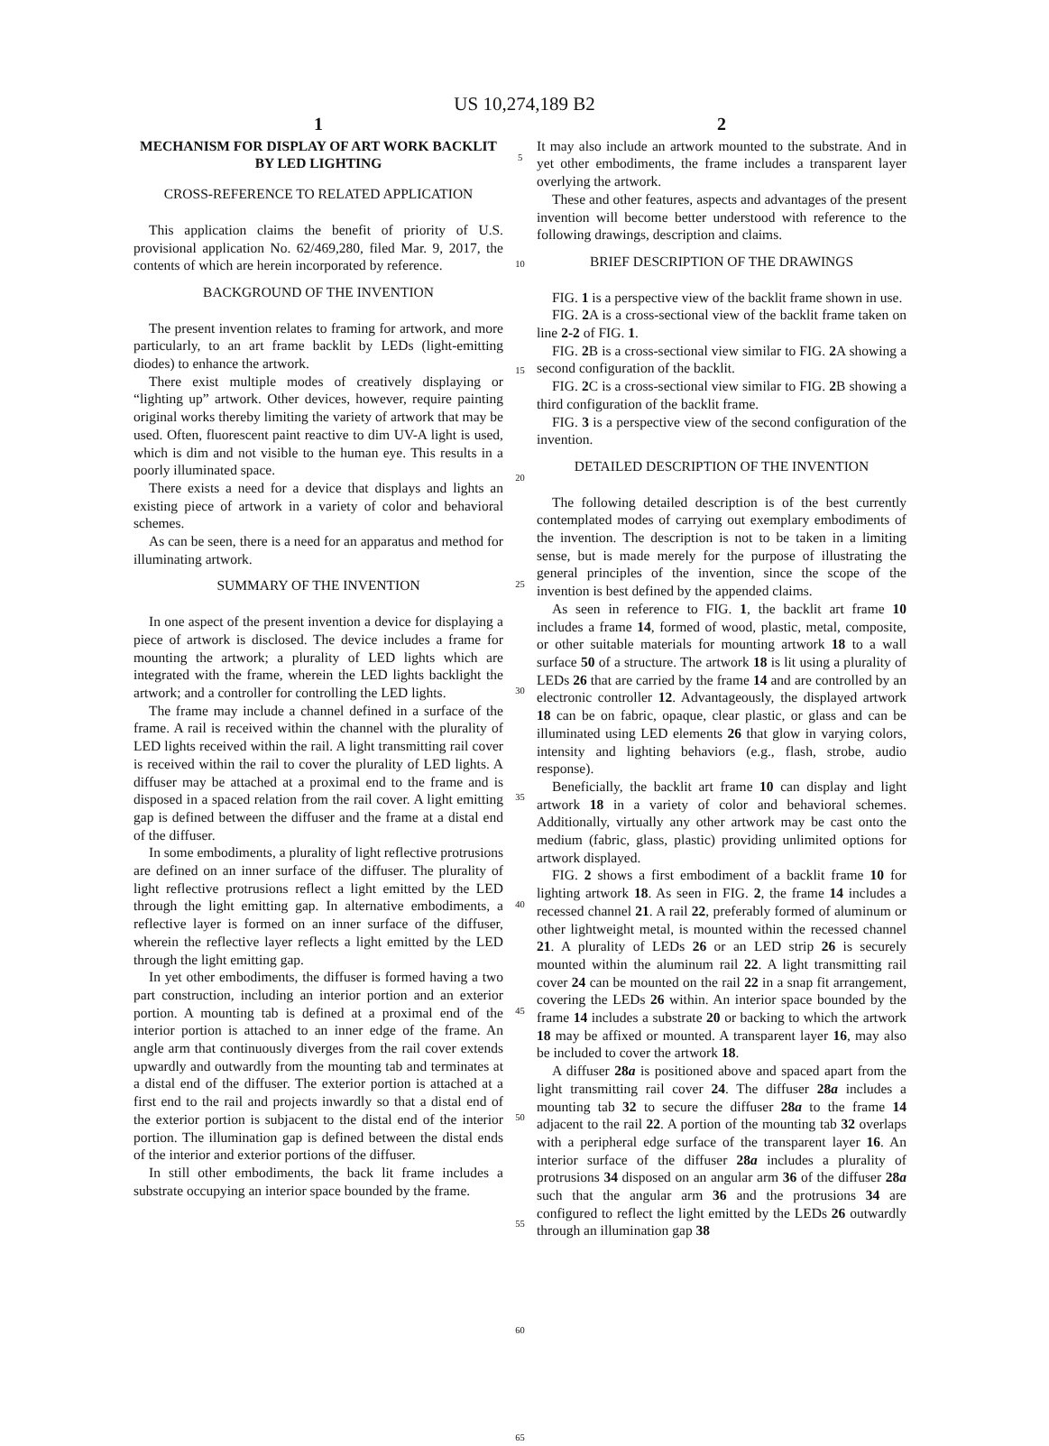US 10,274,189 B2
1
MECHANISM FOR DISPLAY OF ART WORK BACKLIT BY LED LIGHTING
CROSS-REFERENCE TO RELATED APPLICATION
This application claims the benefit of priority of U.S. provisional application No. 62/469,280, filed Mar. 9, 2017, the contents of which are herein incorporated by reference.
BACKGROUND OF THE INVENTION
The present invention relates to framing for artwork, and more particularly, to an art frame backlit by LEDs (light-emitting diodes) to enhance the artwork.
There exist multiple modes of creatively displaying or “lighting up” artwork. Other devices, however, require painting original works thereby limiting the variety of artwork that may be used. Often, fluorescent paint reactive to dim UV-A light is used, which is dim and not visible to the human eye. This results in a poorly illuminated space.
There exists a need for a device that displays and lights an existing piece of artwork in a variety of color and behavioral schemes.
As can be seen, there is a need for an apparatus and method for illuminating artwork.
SUMMARY OF THE INVENTION
In one aspect of the present invention a device for displaying a piece of artwork is disclosed. The device includes a frame for mounting the artwork; a plurality of LED lights which are integrated with the frame, wherein the LED lights backlight the artwork; and a controller for controlling the LED lights.
The frame may include a channel defined in a surface of the frame. A rail is received within the channel with the plurality of LED lights received within the rail. A light transmitting rail cover is received within the rail to cover the plurality of LED lights. A diffuser may be attached at a proximal end to the frame and is disposed in a spaced relation from the rail cover. A light emitting gap is defined between the diffuser and the frame at a distal end of the diffuser.
In some embodiments, a plurality of light reflective protrusions are defined on an inner surface of the diffuser. The plurality of light reflective protrusions reflect a light emitted by the LED through the light emitting gap. In alternative embodiments, a reflective layer is formed on an inner surface of the diffuser, wherein the reflective layer reflects a light emitted by the LED through the light emitting gap.
In yet other embodiments, the diffuser is formed having a two part construction, including an interior portion and an exterior portion. A mounting tab is defined at a proximal end of the interior portion is attached to an inner edge of the frame. An angle arm that continuously diverges from the rail cover extends upwardly and outwardly from the mounting tab and terminates at a distal end of the diffuser. The exterior portion is attached at a first end to the rail and projects inwardly so that a distal end of the exterior portion is subjacent to the distal end of the interior portion. The illumination gap is defined between the distal ends of the interior and exterior portions of the diffuser.
In still other embodiments, the back lit frame includes a substrate occupying an interior space bounded by the frame.
5
10
15
20
25
30
35
40
45
50
55
60
65
2
It may also include an artwork mounted to the substrate. And in yet other embodiments, the frame includes a transparent layer overlying the artwork.
These and other features, aspects and advantages of the present invention will become better understood with reference to the following drawings, description and claims.
BRIEF DESCRIPTION OF THE DRAWINGS
FIG. 1 is a perspective view of the backlit frame shown in use.
FIG. 2 A is a cross-sectional view of the backlit frame taken on line 2-2 of FIG. 1.
FIG. 2 B is a cross-sectional view similar to FIG. 2 A showing a second configuration of the backlit.
FIG. 2 C is a cross-sectional view similar to FIG. 2 B showing a third configuration of the backlit frame.
FIG. 3 is a perspective view of the second configuration of the invention.
DETAILED DESCRIPTION OF THE INVENTION
The following detailed description is of the best currently contemplated modes of carrying out exemplary embodiments of the invention. The description is not to be taken in a limiting sense, but is made merely for the purpose of illustrating the general principles of the invention, since the scope of the invention is best defined by the appended claims.
As seen in reference to FIG. 1, the backlit art frame 10 includes a frame 14, formed of wood, plastic, metal, composite, or other suitable materials for mounting artwork 18 to a wall surface 50 of a structure. The artwork 18 is lit using a plurality of LEDs 26 that are carried by the frame 14 and are controlled by an electronic controller 12. Advantageously, the displayed artwork 18 can be on fabric, opaque, clear plastic, or glass and can be illuminated using LED elements 26 that glow in varying colors, intensity and lighting behaviors (e.g., flash, strobe, audio response).
Beneficially, the backlit art frame 10 can display and light artwork 18 in a variety of color and behavioral schemes. Additionally, virtually any other artwork may be cast onto the medium (fabric, glass, plastic) providing unlimited options for artwork displayed.
FIG. 2 shows a first embodiment of a backlit frame 10 for lighting artwork 18. As seen in FIG. 2, the frame 14 includes a recessed channel 21. A rail 22, preferably formed of aluminum or other lightweight metal, is mounted within the recessed channel 21. A plurality of LEDs 26 or an LED strip 26 is securely mounted within the aluminum rail 22. A light transmitting rail cover 24 can be mounted on the rail 22 in a snap fit arrangement, covering the LEDs 26 within. An interior space bounded by the frame 14 includes a substrate 20 or backing to which the artwork 18 may be affixed or mounted. A transparent layer 16, may also be included to cover the artwork 18.
A diffuser 28a is positioned above and spaced apart from the light transmitting rail cover 24. The diffuser 28a includes a mounting tab 32 to secure the diffuser 28a to the frame 14 adjacent to the rail 22. A portion of the mounting tab 32 overlaps with a peripheral edge surface of the transparent layer 16. An interior surface of the diffuser 28a includes a plurality of protrusions 34 disposed on an angular arm 36 of the diffuser 28a such that the angular arm 36 and the protrusions 34 are configured to reflect the light emitted by the LEDs 26 outwardly through an illumination gap 38